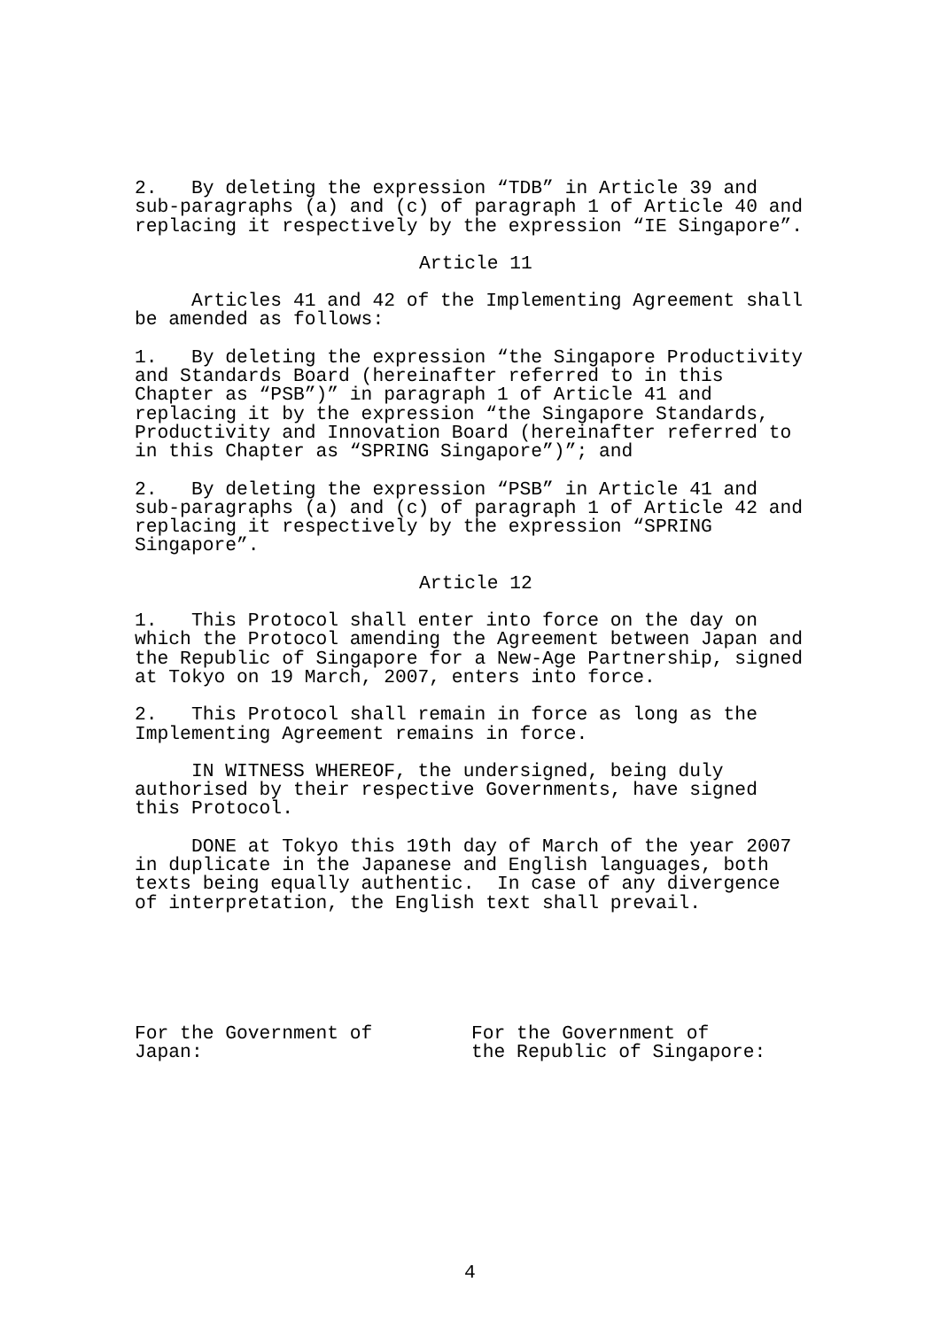2. By deleting the expression “TDB” in Article 39 and sub-paragraphs (a) and (c) of paragraph 1 of Article 40 and replacing it respectively by the expression “IE Singapore”.
Article 11
Articles 41 and 42 of the Implementing Agreement shall be amended as follows:
1. By deleting the expression “the Singapore Productivity and Standards Board (hereinafter referred to in this Chapter as “PSB”)” in paragraph 1 of Article 41 and replacing it by the expression “the Singapore Standards, Productivity and Innovation Board (hereinafter referred to in this Chapter as “SPRING Singapore”)”; and
2. By deleting the expression “PSB” in Article 41 and sub-paragraphs (a) and (c) of paragraph 1 of Article 42 and replacing it respectively by the expression “SPRING Singapore”.
Article 12
1. This Protocol shall enter into force on the day on which the Protocol amending the Agreement between Japan and the Republic of Singapore for a New-Age Partnership, signed at Tokyo on 19 March, 2007, enters into force.
2. This Protocol shall remain in force as long as the Implementing Agreement remains in force.
IN WITNESS WHEREOF, the undersigned, being duly authorised by their respective Governments, have signed this Protocol.
DONE at Tokyo this 19th day of March of the year 2007 in duplicate in the Japanese and English languages, both texts being equally authentic. In case of any divergence of interpretation, the English text shall prevail.
For the Government of
Japan:
For the Government of
the Republic of Singapore:
4